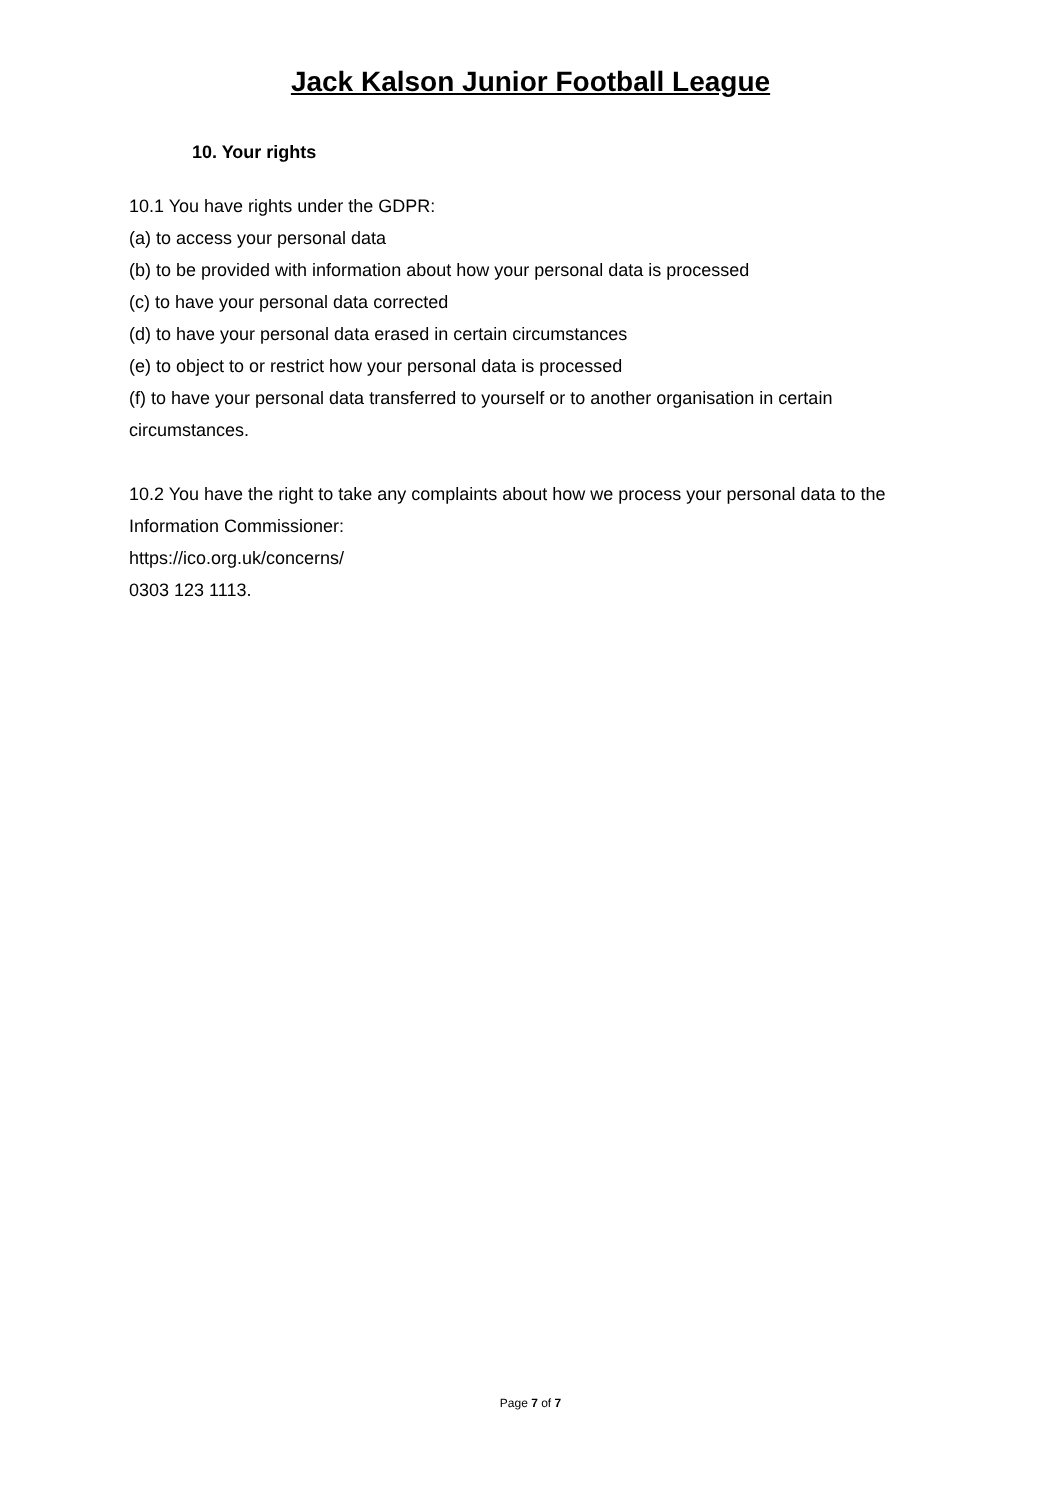Jack Kalson Junior Football League
10. Your rights
10.1 You have rights under the GDPR:
(a) to access your personal data
(b) to be provided with information about how your personal data is processed
(c) to have your personal data corrected
(d) to have your personal data erased in certain circumstances
(e) to object to or restrict how your personal data is processed
(f) to have your personal data transferred to yourself or to another organisation in certain circumstances.
10.2 You have the right to take any complaints about how we process your personal data to the Information Commissioner:
https://ico.org.uk/concerns/
0303 123 1113.
Page 7 of 7